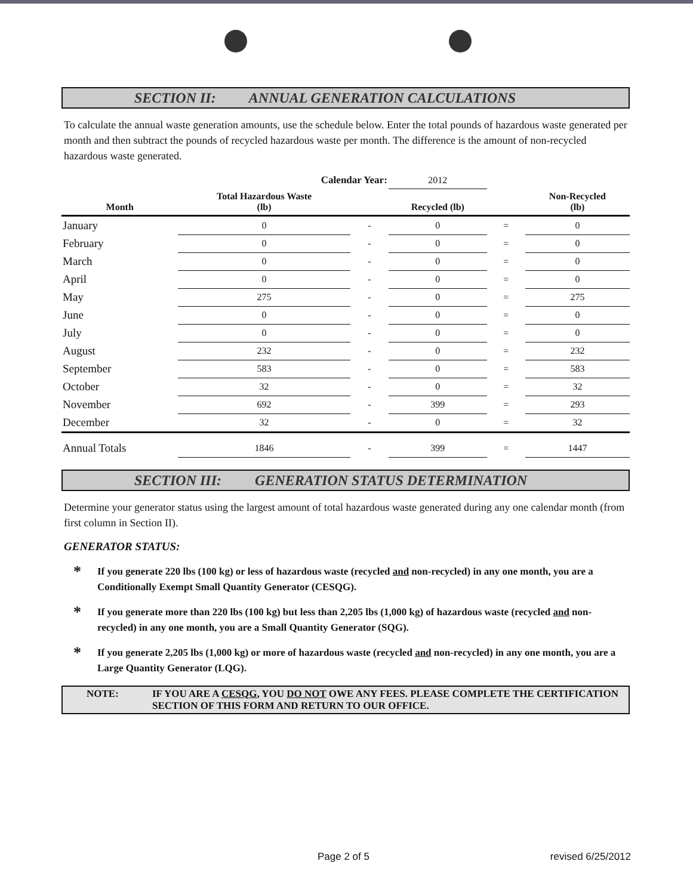SECTION II: ANNUAL GENERATION CALCULATIONS
To calculate the annual waste generation amounts, use the schedule below. Enter the total pounds of hazardous waste generated per month and then subtract the pounds of recycled hazardous waste per month. The difference is the amount of non-recycled hazardous waste generated.
| | Calendar Year: | | 2012 | | |
| Month | Total Hazardous Waste (lb) | | Recycled (lb) | | Non-Recycled (lb) |
| January | 0 | - | 0 | = | 0 |
| February | 0 | - | 0 | = | 0 |
| March | 0 | - | 0 | = | 0 |
| April | 0 | - | 0 | = | 0 |
| May | 275 | - | 0 | = | 275 |
| June | 0 | - | 0 | = | 0 |
| July | 0 | - | 0 | = | 0 |
| August | 232 | - | 0 | = | 232 |
| September | 583 | - | 0 | = | 583 |
| October | 32 | - | 0 | = | 32 |
| November | 692 | - | 399 | = | 293 |
| December | 32 | - | 0 | = | 32 |
| Annual Totals | 1846 | - | 399 | = | 1447 |
SECTION III: GENERATION STATUS DETERMINATION
Determine your generator status using the largest amount of total hazardous waste generated during any one calendar month (from first column in Section II).
GENERATOR STATUS:
* If you generate 220 lbs (100 kg) or less of hazardous waste (recycled and non-recycled) in any one month, you are a Conditionally Exempt Small Quantity Generator (CESQG).
* If you generate more than 220 lbs (100 kg) but less than 2,205 lbs (1,000 kg) of hazardous waste (recycled and non-recycled) in any one month, you are a Small Quantity Generator (SQG).
* If you generate 2,205 lbs (1,000 kg) or more of hazardous waste (recycled and non-recycled) in any one month, you are a Large Quantity Generator (LQG).
NOTE: IF YOU ARE A CESQG, YOU DO NOT OWE ANY FEES. PLEASE COMPLETE THE CERTIFICATION SECTION OF THIS FORM AND RETURN TO OUR OFFICE.
Page 2 of 5 revised 6/25/2012